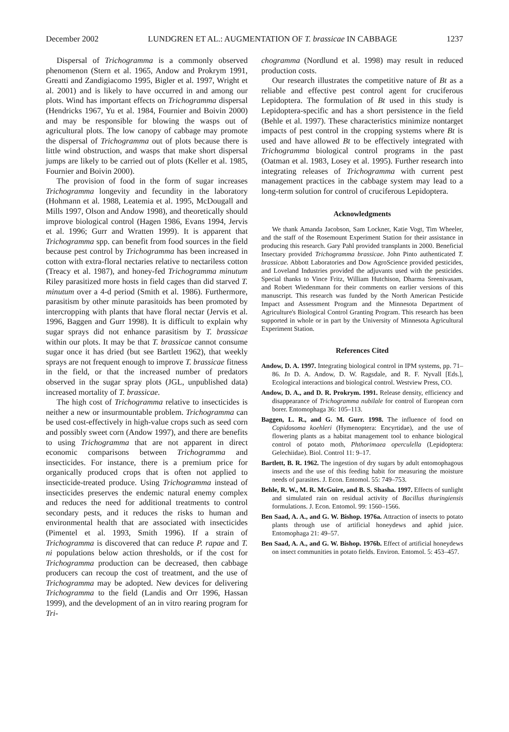December 2002 LUNDGREN ET AL.: AUGMENTATION OF T. brassicae IN CABBAGE 1237
Dispersal of Trichogramma is a commonly observed phenomenon (Stern et al. 1965, Andow and Prokrym 1991, Greatti and Zandigiacomo 1995, Bigler et al. 1997, Wright et al. 2001) and is likely to have occurred in and among our plots. Wind has important effects on Trichogramma dispersal (Hendricks 1967, Yu et al. 1984, Fournier and Boivin 2000) and may be responsible for blowing the wasps out of agricultural plots. The low canopy of cabbage may promote the dispersal of Trichogramma out of plots because there is little wind obstruction, and wasps that make short dispersal jumps are likely to be carried out of plots (Keller et al. 1985, Fournier and Boivin 2000).
The provision of food in the form of sugar increases Trichogramma longevity and fecundity in the laboratory (Hohmann et al. 1988, Leatemia et al. 1995, McDougall and Mills 1997, Olson and Andow 1998), and theoretically should improve biological control (Hagen 1986, Evans 1994, Jervis et al. 1996; Gurr and Wratten 1999). It is apparent that Trichogramma spp. can benefit from food sources in the field because pest control by Trichogramma has been increased in cotton with extra-floral nectaries relative to nectariless cotton (Treacy et al. 1987), and honey-fed Trichogramma minutum Riley parasitized more hosts in field cages than did starved T. minutum over a 4-d period (Smith et al. 1986). Furthermore, parasitism by other minute parasitoids has been promoted by intercropping with plants that have floral nectar (Jervis et al. 1996, Baggen and Gurr 1998). It is difficult to explain why sugar sprays did not enhance parasitism by T. brassicae within our plots. It may be that T. brassicae cannot consume sugar once it has dried (but see Bartlett 1962), that weekly sprays are not frequent enough to improve T. brassicae fitness in the field, or that the increased number of predators observed in the sugar spray plots (JGL, unpublished data) increased mortality of T. brassicae.
The high cost of Trichogramma relative to insecticides is neither a new or insurmountable problem. Trichogramma can be used cost-effectively in high-value crops such as seed corn and possibly sweet corn (Andow 1997), and there are benefits to using Trichogramma that are not apparent in direct economic comparisons between Trichogramma and insecticides. For instance, there is a premium price for organically produced crops that is often not applied to insecticide-treated produce. Using Trichogramma instead of insecticides preserves the endemic natural enemy complex and reduces the need for additional treatments to control secondary pests, and it reduces the risks to human and environmental health that are associated with insecticides (Pimentel et al. 1993, Smith 1996). If a strain of Trichogramma is discovered that can reduce P. rapae and T. ni populations below action thresholds, or if the cost for Trichogramma production can be decreased, then cabbage producers can recoup the cost of treatment, and the use of Trichogramma may be adopted. New devices for delivering Trichogramma to the field (Landis and Orr 1996, Hassan 1999), and the development of an in vitro rearing program for Tri-
chogramma (Nordlund et al. 1998) may result in reduced production costs.
Our research illustrates the competitive nature of Bt as a reliable and effective pest control agent for cruciferous Lepidoptera. The formulation of Bt used in this study is Lepidoptera-specific and has a short persistence in the field (Behle et al. 1997). These characteristics minimize nontarget impacts of pest control in the cropping systems where Bt is used and have allowed Bt to be effectively integrated with Trichogramma biological control programs in the past (Oatman et al. 1983, Losey et al. 1995). Further research into integrating releases of Trichogramma with current pest management practices in the cabbage system may lead to a long-term solution for control of cruciferous Lepidoptera.
Acknowledgments
We thank Amanda Jacobson, Sam Lockner, Katie Vogt, Tim Wheeler, and the staff of the Rosemount Experiment Station for their assistance in producing this research. Gary Pahl provided transplants in 2000. Beneficial Insectary provided Trichogramma brassicae. John Pinto authenticated T. brassicae. Abbott Laboratories and Dow AgroScience provided pesticides, and Loveland Industries provided the adjuvants used with the pesticides. Special thanks to Vince Fritz, William Hutchison, Dharma Sreenivasam, and Robert Wiedenmann for their comments on earlier versions of this manuscript. This research was funded by the North American Pesticide Impact and Assessment Program and the Minnesota Department of Agriculture's Biological Control Granting Program. This research has been supported in whole or in part by the University of Minnesota Agricultural Experiment Station.
References Cited
Andow, D. A. 1997. Integrating biological control in IPM systems, pp. 71–86. In D. A. Andow, D. W. Ragsdale, and R. F. Nyvall [Eds.], Ecological interactions and biological control. Westview Press, CO.
Andow, D. A., and D. R. Prokrym. 1991. Release density, efficiency and disappearance of Trichogramma nubilale for control of European corn borer. Entomophaga 36: 105–113.
Baggen, L. R., and G. M. Gurr. 1998. The influence of food on Copidosoma koehleri (Hymenoptera: Encyrtidae), and the use of flowering plants as a habitat management tool to enhance biological control of potato moth, Phthorimaea operculella (Lepidoptera: Gelechiidae). Biol. Control 11: 9–17.
Bartlett, B. R. 1962. The ingestion of dry sugars by adult entomophagous insects and the use of this feeding habit for measuring the moisture needs of parasites. J. Econ. Entomol. 55: 749–753.
Behle, R. W., M. R. McGuire, and B. S. Shasha. 1997. Effects of sunlight and simulated rain on residual activity of Bacillus thuringiensis formulations. J. Econ. Entomol. 99: 1560–1566.
Ben Saad, A. A., and G. W. Bishop. 1976a. Attraction of insects to potato plants through use of artificial honeydews and aphid juice. Entomophaga 21: 49–57.
Ben Saad, A. A., and G. W. Bishop. 1976b. Effect of artificial honeydews on insect communities in potato fields. Environ. Entomol. 5: 453–457.